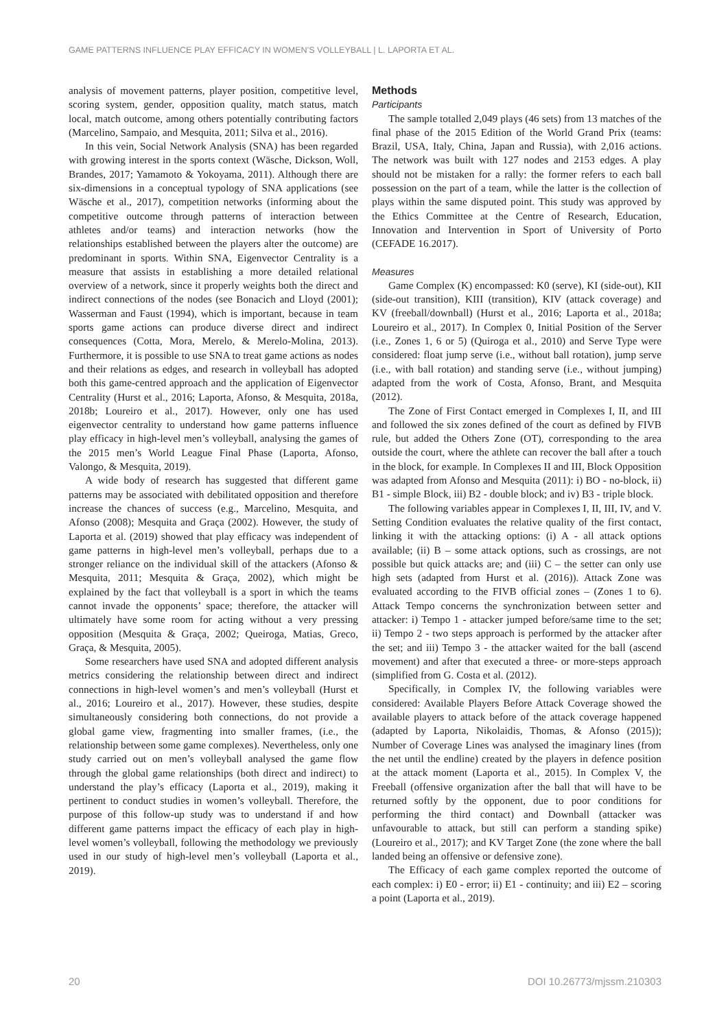GAME PATTERNS INFLUENCE PLAY EFFICACY IN WOMEN’S VOLLEYBALL | L. LAPORTA ET AL.
analysis of movement patterns, player position, competitive level, scoring system, gender, opposition quality, match status, match local, match outcome, among others potentially contributing factors (Marcelino, Sampaio, and Mesquita, 2011; Silva et al., 2016).
In this vein, Social Network Analysis (SNA) has been regarded with growing interest in the sports context (Wäsche, Dickson, Woll, Brandes, 2017; Yamamoto & Yokoyama, 2011). Although there are six-dimensions in a conceptual typology of SNA applications (see Wäsche et al., 2017), competition networks (informing about the competitive outcome through patterns of interaction between athletes and/or teams) and interaction networks (how the relationships established between the players alter the outcome) are predominant in sports. Within SNA, Eigenvector Centrality is a measure that assists in establishing a more detailed relational overview of a network, since it properly weights both the direct and indirect connections of the nodes (see Bonacich and Lloyd (2001); Wasserman and Faust (1994), which is important, because in team sports game actions can produce diverse direct and indirect consequences (Cotta, Mora, Merelo, & Merelo-Molina, 2013). Furthermore, it is possible to use SNA to treat game actions as nodes and their relations as edges, and research in volleyball has adopted both this game-centred approach and the application of Eigenvector Centrality (Hurst et al., 2016; Laporta, Afonso, & Mesquita, 2018a, 2018b; Loureiro et al., 2017). However, only one has used eigenvector centrality to understand how game patterns influence play efficacy in high-level men’s volleyball, analysing the games of the 2015 men’s World League Final Phase (Laporta, Afonso, Valongo, & Mesquita, 2019).
A wide body of research has suggested that different game patterns may be associated with debilitated opposition and therefore increase the chances of success (e.g., Marcelino, Mesquita, and Afonso (2008); Mesquita and Graça (2002). However, the study of Laporta et al. (2019) showed that play efficacy was independent of game patterns in high-level men’s volleyball, perhaps due to a stronger reliance on the individual skill of the attackers (Afonso & Mesquita, 2011; Mesquita & Graça, 2002), which might be explained by the fact that volleyball is a sport in which the teams cannot invade the opponents’ space; therefore, the attacker will ultimately have some room for acting without a very pressing opposition (Mesquita & Graça, 2002; Queiroga, Matias, Greco, Graça, & Mesquita, 2005).
Some researchers have used SNA and adopted different analysis metrics considering the relationship between direct and indirect connections in high-level women’s and men’s volleyball (Hurst et al., 2016; Loureiro et al., 2017). However, these studies, despite simultaneously considering both connections, do not provide a global game view, fragmenting into smaller frames, (i.e., the relationship between some game complexes). Nevertheless, only one study carried out on men’s volleyball analysed the game flow through the global game relationships (both direct and indirect) to understand the play’s efficacy (Laporta et al., 2019), making it pertinent to conduct studies in women’s volleyball. Therefore, the purpose of this follow-up study was to understand if and how different game patterns impact the efficacy of each play in high-level women’s volleyball, following the methodology we previously used in our study of high-level men’s volleyball (Laporta et al., 2019).
Methods
Participants
The sample totalled 2,049 plays (46 sets) from 13 matches of the final phase of the 2015 Edition of the World Grand Prix (teams: Brazil, USA, Italy, China, Japan and Russia), with 2,016 actions. The network was built with 127 nodes and 2153 edges. A play should not be mistaken for a rally: the former refers to each ball possession on the part of a team, while the latter is the collection of plays within the same disputed point. This study was approved by the Ethics Committee at the Centre of Research, Education, Innovation and Intervention in Sport of University of Porto (CEFADE 16.2017).
Measures
Game Complex (K) encompassed: K0 (serve), KI (side-out), KII (side-out transition), KIII (transition), KIV (attack coverage) and KV (freeball/downball) (Hurst et al., 2016; Laporta et al., 2018a; Loureiro et al., 2017). In Complex 0, Initial Position of the Server (i.e., Zones 1, 6 or 5) (Quiroga et al., 2010) and Serve Type were considered: float jump serve (i.e., without ball rotation), jump serve (i.e., with ball rotation) and standing serve (i.e., without jumping) adapted from the work of Costa, Afonso, Brant, and Mesquita (2012).
The Zone of First Contact emerged in Complexes I, II, and III and followed the six zones defined of the court as defined by FIVB rule, but added the Others Zone (OT), corresponding to the area outside the court, where the athlete can recover the ball after a touch in the block, for example. In Complexes II and III, Block Opposition was adapted from Afonso and Mesquita (2011): i) BO - no-block, ii) B1 - simple Block, iii) B2 - double block; and iv) B3 - triple block.
The following variables appear in Complexes I, II, III, IV, and V. Setting Condition evaluates the relative quality of the first contact, linking it with the attacking options: (i) A - all attack options available; (ii) B – some attack options, such as crossings, are not possible but quick attacks are; and (iii) C – the setter can only use high sets (adapted from Hurst et al. (2016)). Attack Zone was evaluated according to the FIVB official zones – (Zones 1 to 6). Attack Tempo concerns the synchronization between setter and attacker: i) Tempo 1 - attacker jumped before/same time to the set; ii) Tempo 2 - two steps approach is performed by the attacker after the set; and iii) Tempo 3 - the attacker waited for the ball (ascend movement) and after that executed a three- or more-steps approach (simplified from G. Costa et al. (2012).
Specifically, in Complex IV, the following variables were considered: Available Players Before Attack Coverage showed the available players to attack before of the attack coverage happened (adapted by Laporta, Nikolaidis, Thomas, & Afonso (2015)); Number of Coverage Lines was analysed the imaginary lines (from the net until the endline) created by the players in defence position at the attack moment (Laporta et al., 2015). In Complex V, the Freeball (offensive organization after the ball that will have to be returned softly by the opponent, due to poor conditions for performing the third contact) and Downball (attacker was unfavourable to attack, but still can perform a standing spike) (Loureiro et al., 2017); and KV Target Zone (the zone where the ball landed being an offensive or defensive zone).
The Efficacy of each game complex reported the outcome of each complex: i) E0 - error; ii) E1 - continuity; and iii) E2 – scoring a point (Laporta et al., 2019).
20 DOI 10.26773/mjssm.210303